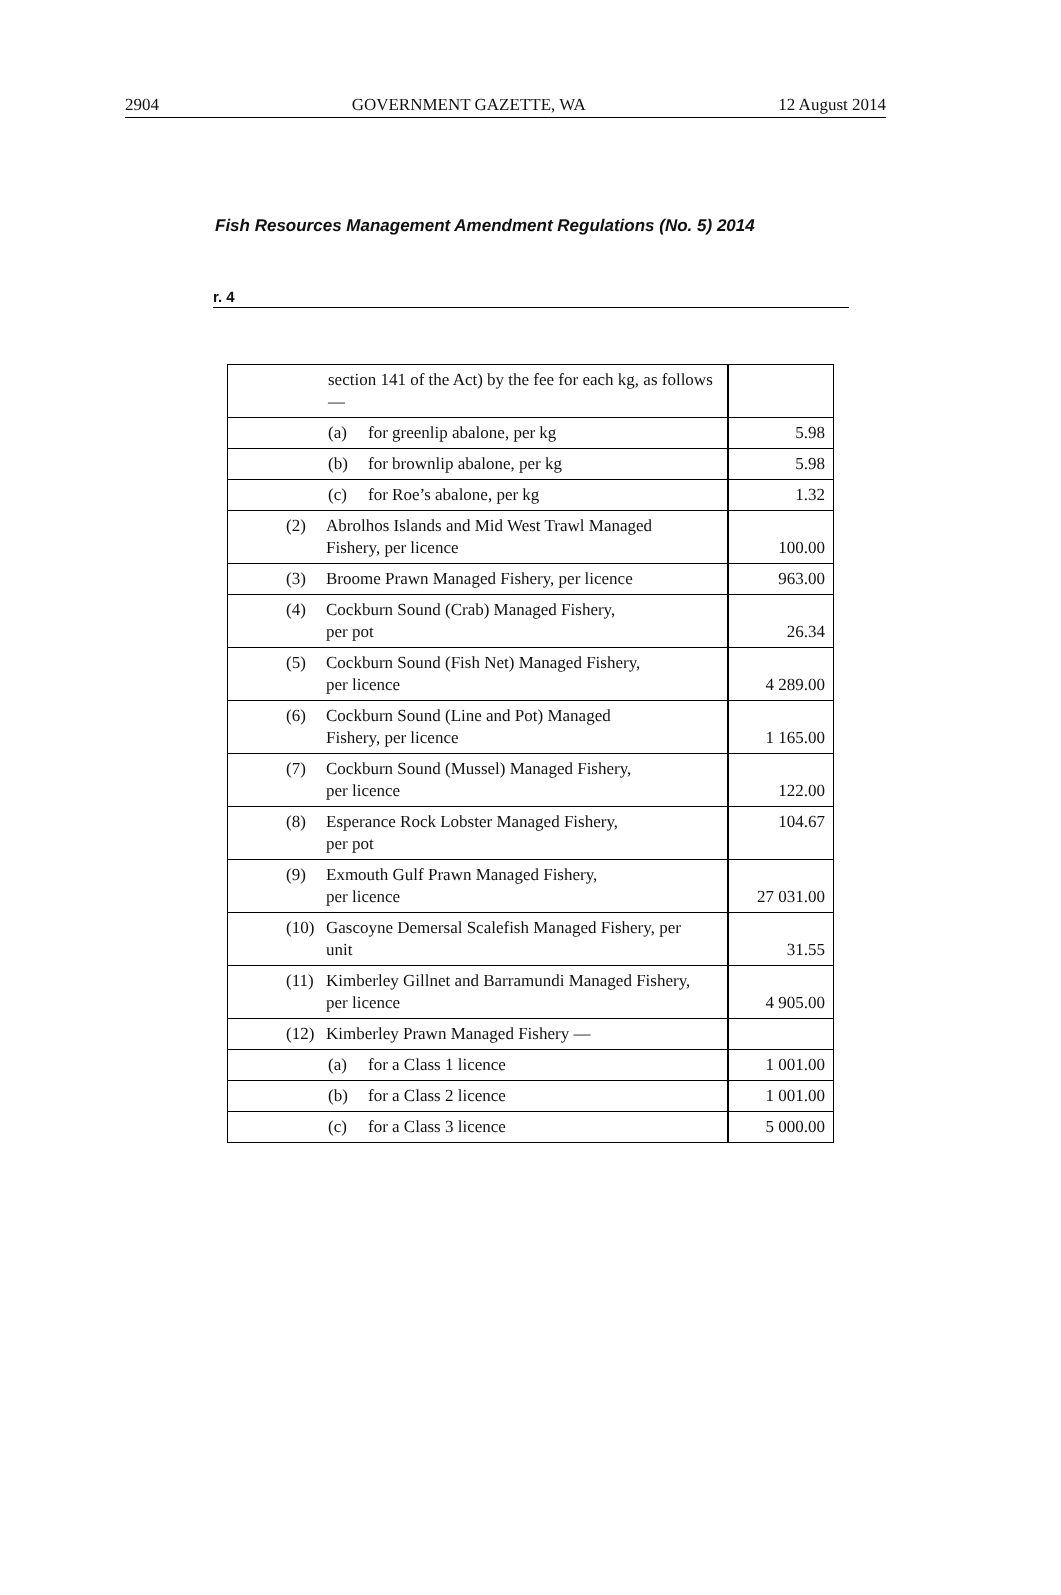2904 GOVERNMENT GAZETTE, WA 12 August 2014
Fish Resources Management Amendment Regulations (No. 5) 2014
r. 4
| section 141 of the Act) by the fee for each kg, as follows — | |
| (a) for greenlip abalone, per kg | 5.98 |
| (b) for brownlip abalone, per kg | 5.98 |
| (c) for Roe’s abalone, per kg | 1.32 |
| (2) Abrolhos Islands and Mid West Trawl Managed Fishery, per licence | 100.00 |
| (3) Broome Prawn Managed Fishery, per licence | 963.00 |
| (4) Cockburn Sound (Crab) Managed Fishery, per pot | 26.34 |
| (5) Cockburn Sound (Fish Net) Managed Fishery, per licence | 4 289.00 |
| (6) Cockburn Sound (Line and Pot) Managed Fishery, per licence | 1 165.00 |
| (7) Cockburn Sound (Mussel) Managed Fishery, per licence | 122.00 |
| (8) Esperance Rock Lobster Managed Fishery, per pot | 104.67 |
| (9) Exmouth Gulf Prawn Managed Fishery, per licence | 27 031.00 |
| (10) Gascoyne Demersal Scalefish Managed Fishery, per unit | 31.55 |
| (11) Kimberley Gillnet and Barramundi Managed Fishery, per licence | 4 905.00 |
| (12) Kimberley Prawn Managed Fishery — | |
| (a) for a Class 1 licence | 1 001.00 |
| (b) for a Class 2 licence | 1 001.00 |
| (c) for a Class 3 licence | 5 000.00 |